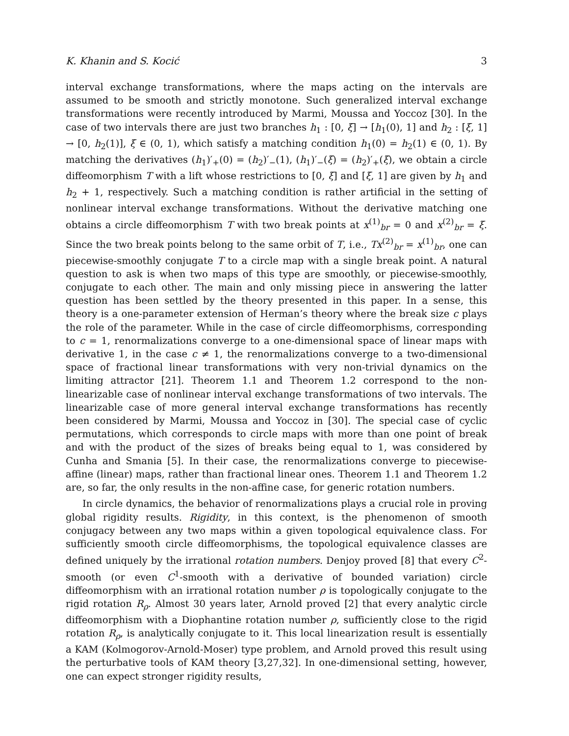K. Khanin and S. Kocić 3
interval exchange transformations, where the maps acting on the intervals are assumed to be smooth and strictly monotone. Such generalized interval exchange transformations were recently introduced by Marmi, Moussa and Yoccoz [30]. In the case of two intervals there are just two branches h<sub>1</sub> : [0, ξ] → [h<sub>1</sub>(0), 1] and h<sub>2</sub> : [ξ, 1] → [0, h<sub>2</sub>(1)], ξ ∈ (0, 1), which satisfy a matching condition h<sub>1</sub>(0) = h<sub>2</sub>(1) ∈ (0, 1). By matching the derivatives (h<sub>1</sub>)′<sub>+</sub>(0) = (h<sub>2</sub>)′<sub>−</sub>(1), (h<sub>1</sub>)′<sub>−</sub>(ξ) = (h<sub>2</sub>)′<sub>+</sub>(ξ), we obtain a circle diffeomorphism T with a lift whose restrictions to [0, ξ] and [ξ, 1] are given by h<sub>1</sub> and h<sub>2</sub> + 1, respectively. Such a matching condition is rather artificial in the setting of nonlinear interval exchange transformations. Without the derivative matching one obtains a circle diffeomorphism T with two break points at x<sup>(1)</sup><sub>br</sub> = 0 and x<sup>(2)</sup><sub>br</sub> = ξ. Since the two break points belong to the same orbit of T, i.e., Tx<sup>(2)</sup><sub>br</sub> = x<sup>(1)</sup><sub>br</sub>, one can piecewise-smoothly conjugate T to a circle map with a single break point. A natural question to ask is when two maps of this type are smoothly, or piecewise-smoothly, conjugate to each other. The main and only missing piece in answering the latter question has been settled by the theory presented in this paper. In a sense, this theory is a one-parameter extension of Herman’s theory where the break size c plays the role of the parameter. While in the case of circle diffeomorphisms, corresponding to c = 1, renormalizations converge to a one-dimensional space of linear maps with derivative 1, in the case c ≠ 1, the renormalizations converge to a two-dimensional space of fractional linear transformations with very non-trivial dynamics on the limiting attractor [21]. Theorem 1.1 and Theorem 1.2 correspond to the non-linearizable case of nonlinear interval exchange transformations of two intervals. The linearizable case of more general interval exchange transformations has recently been considered by Marmi, Moussa and Yoccoz in [30]. The special case of cyclic permutations, which corresponds to circle maps with more than one point of break and with the product of the sizes of breaks being equal to 1, was considered by Cunha and Smania [5]. In their case, the renormalizations converge to piecewise-affine (linear) maps, rather than fractional linear ones. Theorem 1.1 and Theorem 1.2 are, so far, the only results in the non-affine case, for generic rotation numbers.
In circle dynamics, the behavior of renormalizations plays a crucial role in proving global rigidity results. Rigidity, in this context, is the phenomenon of smooth conjugacy between any two maps within a given topological equivalence class. For sufficiently smooth circle diffeomorphisms, the topological equivalence classes are defined uniquely by the irrational rotation numbers. Denjoy proved [8] that every C<sup>2</sup>-smooth (or even C<sup>1</sup>-smooth with a derivative of bounded variation) circle diffeomorphism with an irrational rotation number ρ is topologically conjugate to the rigid rotation R<sub>ρ</sub>. Almost 30 years later, Arnold proved [2] that every analytic circle diffeomorphism with a Diophantine rotation number ρ, sufficiently close to the rigid rotation R<sub>ρ</sub>, is analytically conjugate to it. This local linearization result is essentially a KAM (Kolmogorov-Arnold-Moser) type problem, and Arnold proved this result using the perturbative tools of KAM theory [3,27,32]. In one-dimensional setting, however, one can expect stronger rigidity results,